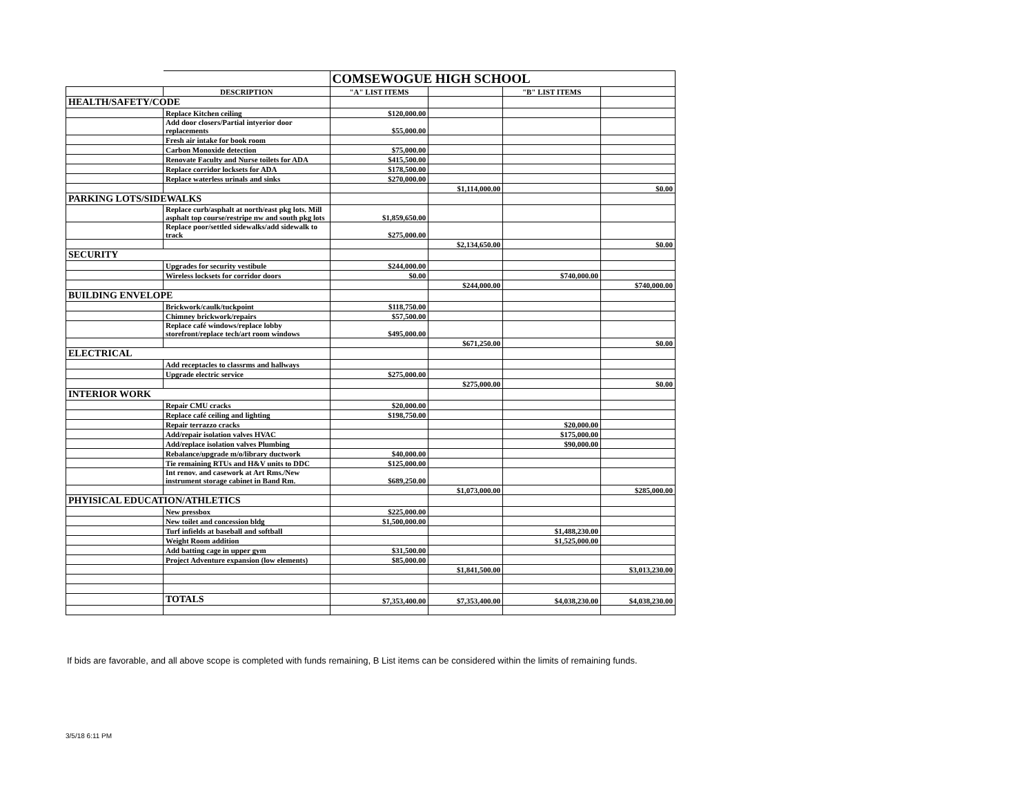| | | COMSEWOGUE HIGH SCHOOL | | | |
| | DESCRIPTION | "A" LIST ITEMS | | "B" LIST ITEMS | |
| HEALTH/SAFETY/CODE | | | | | |
| | Replace Kitchen ceiling | $120,000.00 | | | |
| | Add door closers/Partial intyerior door replacements | $55,000.00 | | | |
| | Fresh air intake for book room | | | | |
| | Carbon Monoxide detection | $75,000.00 | | | |
| | Renovate Faculty and Nurse toilets for ADA | $415,500.00 | | | |
| | Replace corridor locksets for ADA | $178,500.00 | | | |
| | Replace waterless urinals and sinks | $270,000.00 | | | |
| | | | $1,114,000.00 | | $0.00 |
| PARKING LOTS/SIDEWALKS | | | | | |
| | Replace curb/asphalt at north/east pkg lots. Mill asphalt top course/restripe nw and south pkg lots | $1,859,650.00 | | | |
| | Replace poor/settled sidewalks/add sidewalk to track | $275,000.00 | | | |
| | | | $2,134,650.00 | | $0.00 |
| SECURITY | | | | | |
| | Upgrades for security vestibule | $244,000.00 | | | |
| | Wireless locksets for corridor doors | $0.00 | | $740,000.00 | |
| | | | $244,000.00 | | $740,000.00 |
| BUILDING ENVELOPE | | | | | |
| | Brickwork/caulk/tuckpoint | $118,750.00 | | | |
| | Chimney brickwork/repairs | $57,500.00 | | | |
| | Replace café windows/replace lobby storefront/replace tech/art room windows | $495,000.00 | | | |
| | | | $671,250.00 | | $0.00 |
| ELECTRICAL | | | | | |
| | Add receptacles to classrms and hallways | | | | |
| | Upgrade electric service | $275,000.00 | | | |
| | | | $275,000.00 | | $0.00 |
| INTERIOR WORK | | | | | |
| | Repair CMU cracks | $20,000.00 | | | |
| | Replace café ceiling and lighting | $198,750.00 | | | |
| | Repair terrazzo cracks | | | $20,000.00 | |
| | Add/repair isolation valves HVAC | | | $175,000.00 | |
| | Add/replace isolation valves Plumbing | | | $90,000.00 | |
| | Rebalance/upgrade m/o/library ductwork | $40,000.00 | | | |
| | Tie remaining RTUs and H&V units to DDC | $125,000.00 | | | |
| | Int renov. and casework at Art Rms./New instrument storage cabinet in Band Rm. | $689,250.00 | | | |
| | | | $1,073,000.00 | | $285,000.00 |
| PHYISICAL EDUCATION/ATHLETICS | | | | | |
| | New pressbox | $225,000.00 | | | |
| | New toilet and concession bldg | $1,500,000.00 | | | |
| | Turf infields at baseball and softball | | | $1,488,230.00 | |
| | Weight Room addition | | | $1,525,000.00 | |
| | Add batting cage in upper gym | $31,500.00 | | | |
| | Project Adventure expansion (low elements) | $85,000.00 | | | |
| | | | $1,841,500.00 | | $3,013,230.00 |
| | TOTALS | $7,353,400.00 | $7,353,400.00 | $4,038,230.00 | $4,038,230.00 |
If bids are favorable, and all above scope is completed with funds remaining, B List items can be considered within the limits of remaining funds.
3/5/18 6:11 PM